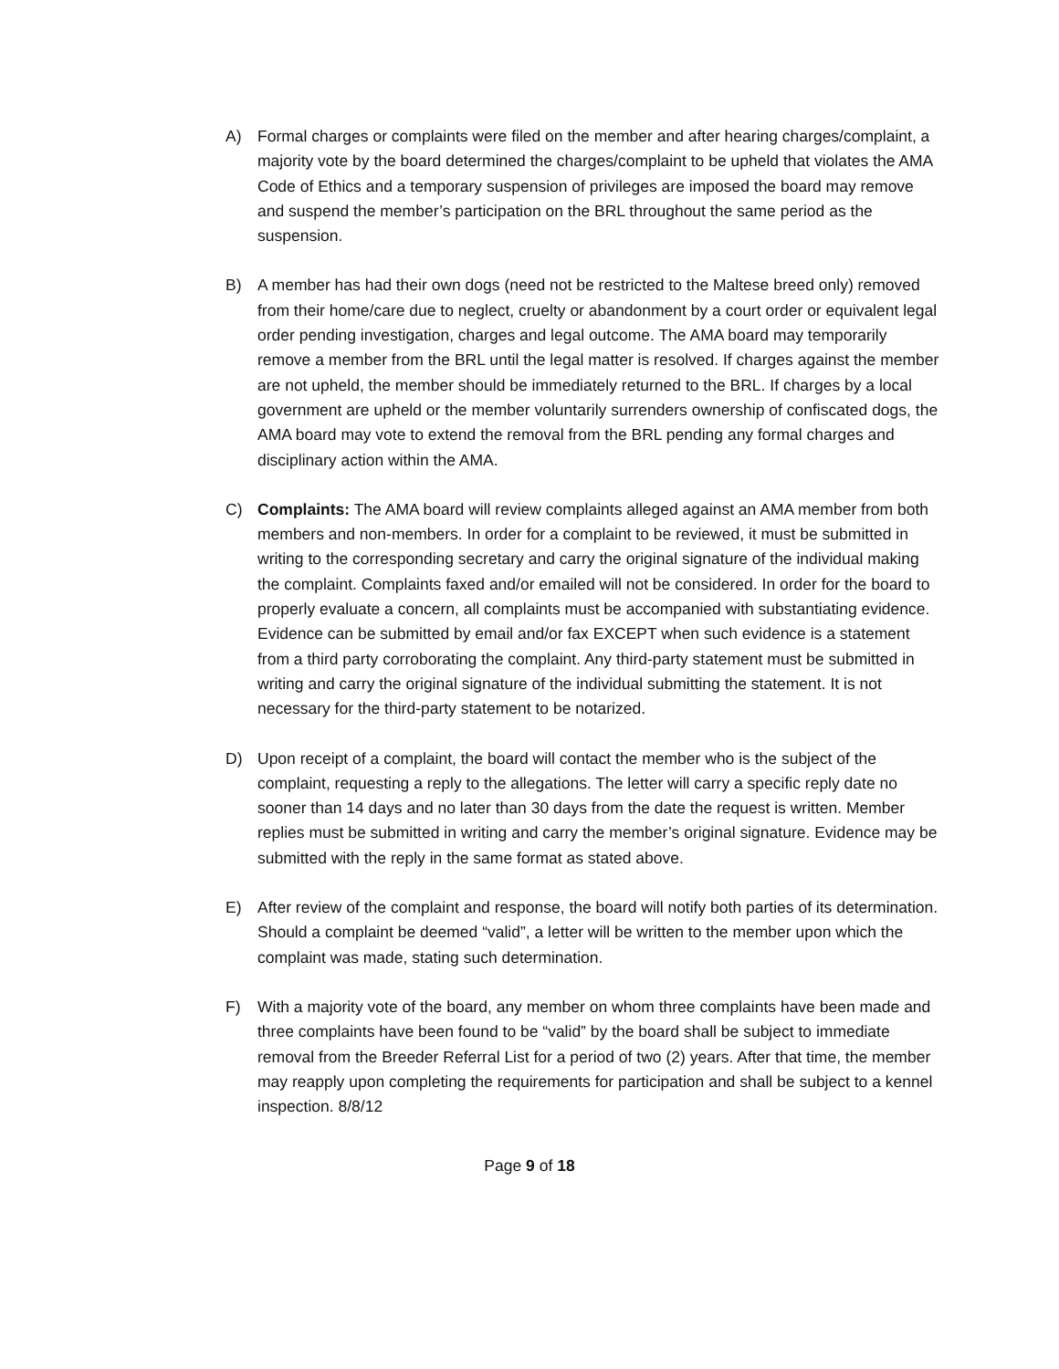A) Formal charges or complaints were filed on the member and after hearing charges/complaint, a majority vote by the board determined the charges/complaint to be upheld that violates the AMA Code of Ethics and a temporary suspension of privileges are imposed the board may remove and suspend the member’s participation on the BRL throughout the same period as the suspension.
B) A member has had their own dogs (need not be restricted to the Maltese breed only) removed from their home/care due to neglect, cruelty or abandonment by a court order or equivalent legal order pending investigation, charges and legal outcome. The AMA board may temporarily remove a member from the BRL until the legal matter is resolved. If charges against the member are not upheld, the member should be immediately returned to the BRL. If charges by a local government are upheld or the member voluntarily surrenders ownership of confiscated dogs, the AMA board may vote to extend the removal from the BRL pending any formal charges and disciplinary action within the AMA.
C) Complaints: The AMA board will review complaints alleged against an AMA member from both members and non-members. In order for a complaint to be reviewed, it must be submitted in writing to the corresponding secretary and carry the original signature of the individual making the complaint. Complaints faxed and/or emailed will not be considered. In order for the board to properly evaluate a concern, all complaints must be accompanied with substantiating evidence. Evidence can be submitted by email and/or fax EXCEPT when such evidence is a statement from a third party corroborating the complaint. Any third-party statement must be submitted in writing and carry the original signature of the individual submitting the statement. It is not necessary for the third-party statement to be notarized.
D) Upon receipt of a complaint, the board will contact the member who is the subject of the complaint, requesting a reply to the allegations. The letter will carry a specific reply date no sooner than 14 days and no later than 30 days from the date the request is written. Member replies must be submitted in writing and carry the member’s original signature. Evidence may be submitted with the reply in the same format as stated above.
E) After review of the complaint and response, the board will notify both parties of its determination. Should a complaint be deemed “valid”, a letter will be written to the member upon which the complaint was made, stating such determination.
F) With a majority vote of the board, any member on whom three complaints have been made and three complaints have been found to be “valid” by the board shall be subject to immediate removal from the Breeder Referral List for a period of two (2) years. After that time, the member may reapply upon completing the requirements for participation and shall be subject to a kennel inspection. 8/8/12
Page 9 of 18